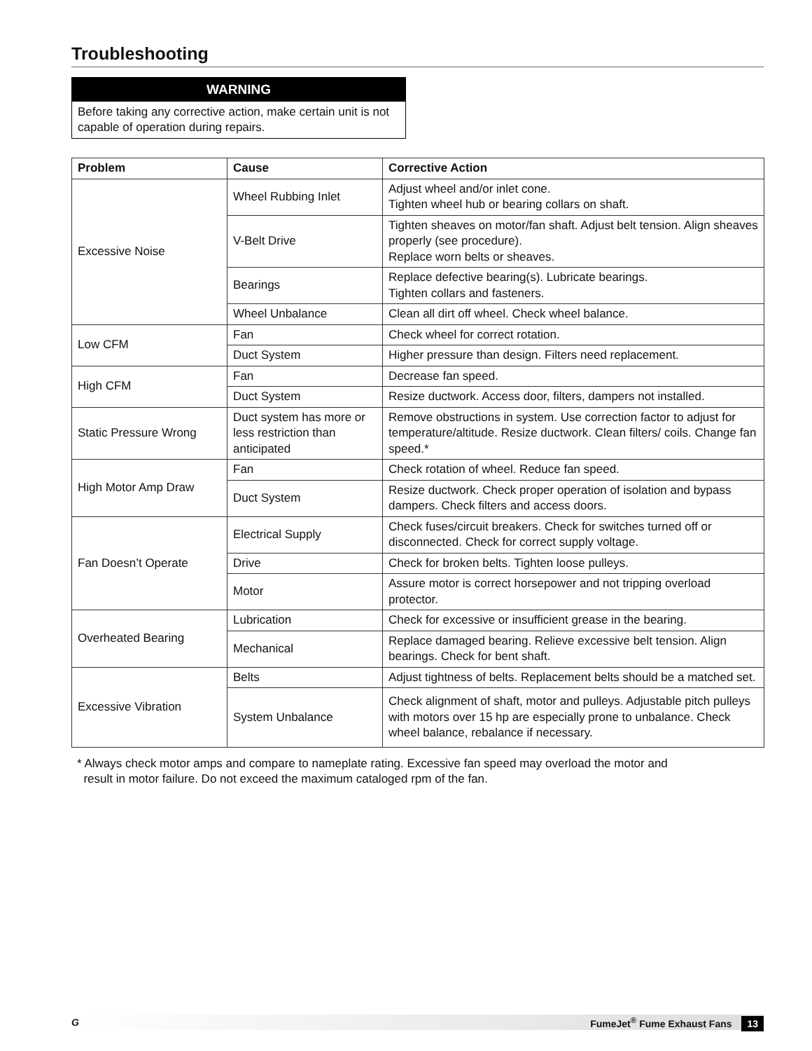Troubleshooting
WARNING
Before taking any corrective action, make certain unit is not capable of operation during repairs.
| Problem | Cause | Corrective Action |
| --- | --- | --- |
| Excessive Noise | Wheel Rubbing Inlet | Adjust wheel and/or inlet cone. Tighten wheel hub or bearing collars on shaft. |
| | V-Belt Drive | Tighten sheaves on motor/fan shaft. Adjust belt tension. Align sheaves properly (see procedure). Replace worn belts or sheaves. |
| | Bearings | Replace defective bearing(s). Lubricate bearings. Tighten collars and fasteners. |
| | Wheel Unbalance | Clean all dirt off wheel. Check wheel balance. |
| Low CFM | Fan | Check wheel for correct rotation. |
| | Duct System | Higher pressure than design. Filters need replacement. |
| High CFM | Fan | Decrease fan speed. |
| | Duct System | Resize ductwork. Access door, filters, dampers not installed. |
| Static Pressure Wrong | Duct system has more or less restriction than anticipated | Remove obstructions in system. Use correction factor to adjust for temperature/altitude. Resize ductwork. Clean filters/ coils. Change fan speed.* |
| High Motor Amp Draw | Fan | Check rotation of wheel. Reduce fan speed. |
| | Duct System | Resize ductwork. Check proper operation of isolation and bypass dampers. Check filters and access doors. |
| Fan Doesn’t Operate | Electrical Supply | Check fuses/circuit breakers. Check for switches turned off or disconnected. Check for correct supply voltage. |
| | Drive | Check for broken belts. Tighten loose pulleys. |
| | Motor | Assure motor is correct horsepower and not tripping overload protector. |
| Overheated Bearing | Lubrication | Check for excessive or insufficient grease in the bearing. |
| | Mechanical | Replace damaged bearing. Relieve excessive belt tension. Align bearings. Check for bent shaft. |
| Excessive Vibration | Belts | Adjust tightness of belts. Replacement belts should be a matched set. |
| | System Unbalance | Check alignment of shaft, motor and pulleys. Adjustable pitch pulleys with motors over 15 hp are especially prone to unbalance. Check wheel balance, rebalance if necessary. |
* Always check motor amps and compare to nameplate rating. Excessive fan speed may overload the motor and
result in motor failure. Do not exceed the maximum cataloged rpm of the fan.
G FumeJet<sup>®</sup> Fume Exhaust Fans 13